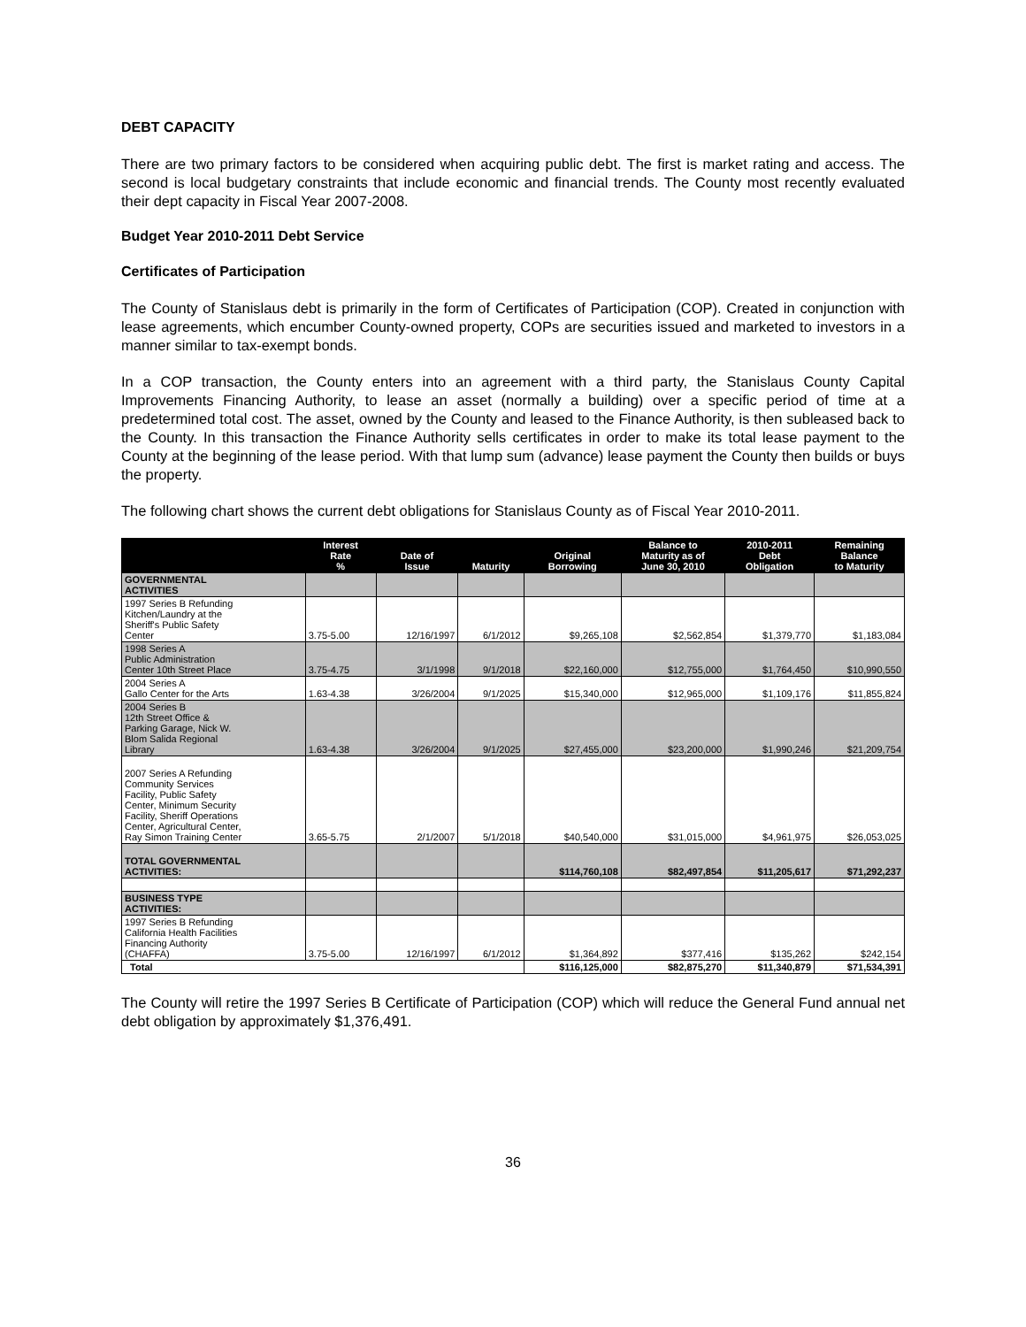DEBT CAPACITY
There are two primary factors to be considered when acquiring public debt. The first is market rating and access. The second is local budgetary constraints that include economic and financial trends. The County most recently evaluated their dept capacity in Fiscal Year 2007-2008.
Budget Year 2010-2011 Debt Service
Certificates of Participation
The County of Stanislaus debt is primarily in the form of Certificates of Participation (COP). Created in conjunction with lease agreements, which encumber County-owned property, COPs are securities issued and marketed to investors in a manner similar to tax-exempt bonds.
In a COP transaction, the County enters into an agreement with a third party, the Stanislaus County Capital Improvements Financing Authority, to lease an asset (normally a building) over a specific period of time at a predetermined total cost. The asset, owned by the County and leased to the Finance Authority, is then subleased back to the County. In this transaction the Finance Authority sells certificates in order to make its total lease payment to the County at the beginning of the lease period. With that lump sum (advance) lease payment the County then builds or buys the property.
The following chart shows the current debt obligations for Stanislaus County as of Fiscal Year 2010-2011.
| | Interest Rate % | Date of Issue | Maturity | Original Borrowing | Balance to Maturity as of June 30, 2010 | 2010-2011 Debt Obligation | Remaining Balance to Maturity |
| --- | --- | --- | --- | --- | --- | --- | --- |
| GOVERNMENTAL ACTIVITIES | | | | | | | |
| 1997 Series B Refunding Kitchen/Laundry at the Sheriff's Public Safety Center | 3.75-5.00 | 12/16/1997 | 6/1/2012 | $9,265,108 | $2,562,854 | $1,379,770 | $1,183,084 |
| 1998 Series A Public Administration Center 10th Street Place | 3.75-4.75 | 3/1/1998 | 9/1/2018 | $22,160,000 | $12,755,000 | $1,764,450 | $10,990,550 |
| 2004 Series A Gallo Center for the Arts | 1.63-4.38 | 3/26/2004 | 9/1/2025 | $15,340,000 | $12,965,000 | $1,109,176 | $11,855,824 |
| 2004 Series B 12th Street Office & Parking Garage, Nick W. Blom Salida Regional Library | 1.63-4.38 | 3/26/2004 | 9/1/2025 | $27,455,000 | $23,200,000 | $1,990,246 | $21,209,754 |
| 2007 Series A Refunding Community Services Facility, Public Safety Center, Minimum Security Facility, Sheriff Operations Center, Agricultural Center, Ray Simon Training Center | 3.65-5.75 | 2/1/2007 | 5/1/2018 | $40,540,000 | $31,015,000 | $4,961,975 | $26,053,025 |
| TOTAL GOVERNMENTAL ACTIVITIES: | | | | $114,760,108 | $82,497,854 | $11,205,617 | $71,292,237 |
| BUSINESS TYPE ACTIVITIES: | | | | | | | |
| 1997 Series B Refunding California Health Facilities Financing Authority (CHAFFA) | 3.75-5.00 | 12/16/1997 | 6/1/2012 | $1,364,892 | $377,416 | $135,262 | $242,154 |
| Total | | | | $116,125,000 | $82,875,270 | $11,340,879 | $71,534,391 |
The County will retire the 1997 Series B Certificate of Participation (COP) which will reduce the General Fund annual net debt obligation by approximately $1,376,491.
36